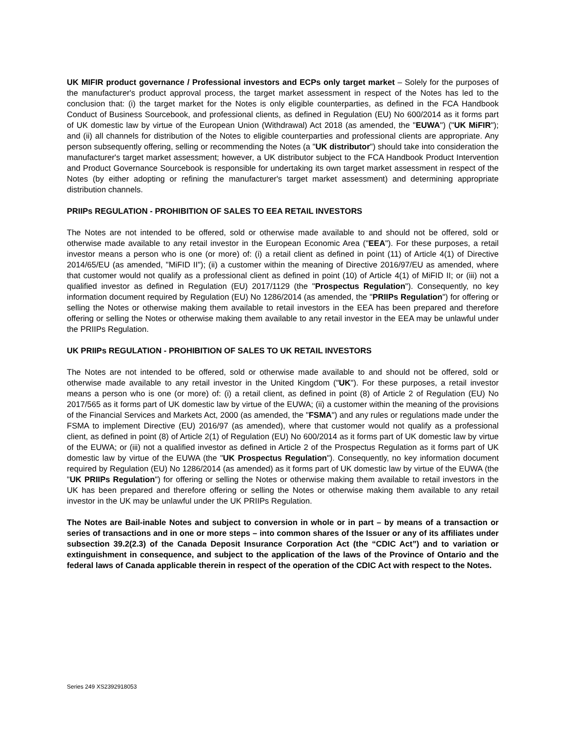UK MIFIR product governance / Professional investors and ECPs only target market – Solely for the purposes of the manufacturer's product approval process, the target market assessment in respect of the Notes has led to the conclusion that: (i) the target market for the Notes is only eligible counterparties, as defined in the FCA Handbook Conduct of Business Sourcebook, and professional clients, as defined in Regulation (EU) No 600/2014 as it forms part of UK domestic law by virtue of the European Union (Withdrawal) Act 2018 (as amended, the "EUWA") ("UK MiFIR"); and (ii) all channels for distribution of the Notes to eligible counterparties and professional clients are appropriate. Any person subsequently offering, selling or recommending the Notes (a "UK distributor") should take into consideration the manufacturer's target market assessment; however, a UK distributor subject to the FCA Handbook Product Intervention and Product Governance Sourcebook is responsible for undertaking its own target market assessment in respect of the Notes (by either adopting or refining the manufacturer's target market assessment) and determining appropriate distribution channels.
PRIIPs REGULATION - PROHIBITION OF SALES TO EEA RETAIL INVESTORS
The Notes are not intended to be offered, sold or otherwise made available to and should not be offered, sold or otherwise made available to any retail investor in the European Economic Area ("EEA"). For these purposes, a retail investor means a person who is one (or more) of: (i) a retail client as defined in point (11) of Article 4(1) of Directive 2014/65/EU (as amended, "MiFID II"); (ii) a customer within the meaning of Directive 2016/97/EU as amended, where that customer would not qualify as a professional client as defined in point (10) of Article 4(1) of MiFID II; or (iii) not a qualified investor as defined in Regulation (EU) 2017/1129 (the "Prospectus Regulation"). Consequently, no key information document required by Regulation (EU) No 1286/2014 (as amended, the "PRIIPs Regulation") for offering or selling the Notes or otherwise making them available to retail investors in the EEA has been prepared and therefore offering or selling the Notes or otherwise making them available to any retail investor in the EEA may be unlawful under the PRIIPs Regulation.
UK PRIIPs REGULATION - PROHIBITION OF SALES TO UK RETAIL INVESTORS
The Notes are not intended to be offered, sold or otherwise made available to and should not be offered, sold or otherwise made available to any retail investor in the United Kingdom ("UK"). For these purposes, a retail investor means a person who is one (or more) of: (i) a retail client, as defined in point (8) of Article 2 of Regulation (EU) No 2017/565 as it forms part of UK domestic law by virtue of the EUWA; (ii) a customer within the meaning of the provisions of the Financial Services and Markets Act, 2000 (as amended, the "FSMA") and any rules or regulations made under the FSMA to implement Directive (EU) 2016/97 (as amended), where that customer would not qualify as a professional client, as defined in point (8) of Article 2(1) of Regulation (EU) No 600/2014 as it forms part of UK domestic law by virtue of the EUWA; or (iii) not a qualified investor as defined in Article 2 of the Prospectus Regulation as it forms part of UK domestic law by virtue of the EUWA (the "UK Prospectus Regulation"). Consequently, no key information document required by Regulation (EU) No 1286/2014 (as amended) as it forms part of UK domestic law by virtue of the EUWA (the "UK PRIIPs Regulation") for offering or selling the Notes or otherwise making them available to retail investors in the UK has been prepared and therefore offering or selling the Notes or otherwise making them available to any retail investor in the UK may be unlawful under the UK PRIIPs Regulation.
The Notes are Bail-inable Notes and subject to conversion in whole or in part – by means of a transaction or series of transactions and in one or more steps – into common shares of the Issuer or any of its affiliates under subsection 39.2(2.3) of the Canada Deposit Insurance Corporation Act (the “CDIC Act”) and to variation or extinguishment in consequence, and subject to the application of the laws of the Province of Ontario and the federal laws of Canada applicable therein in respect of the operation of the CDIC Act with respect to the Notes.
Series 249 XS2392918053